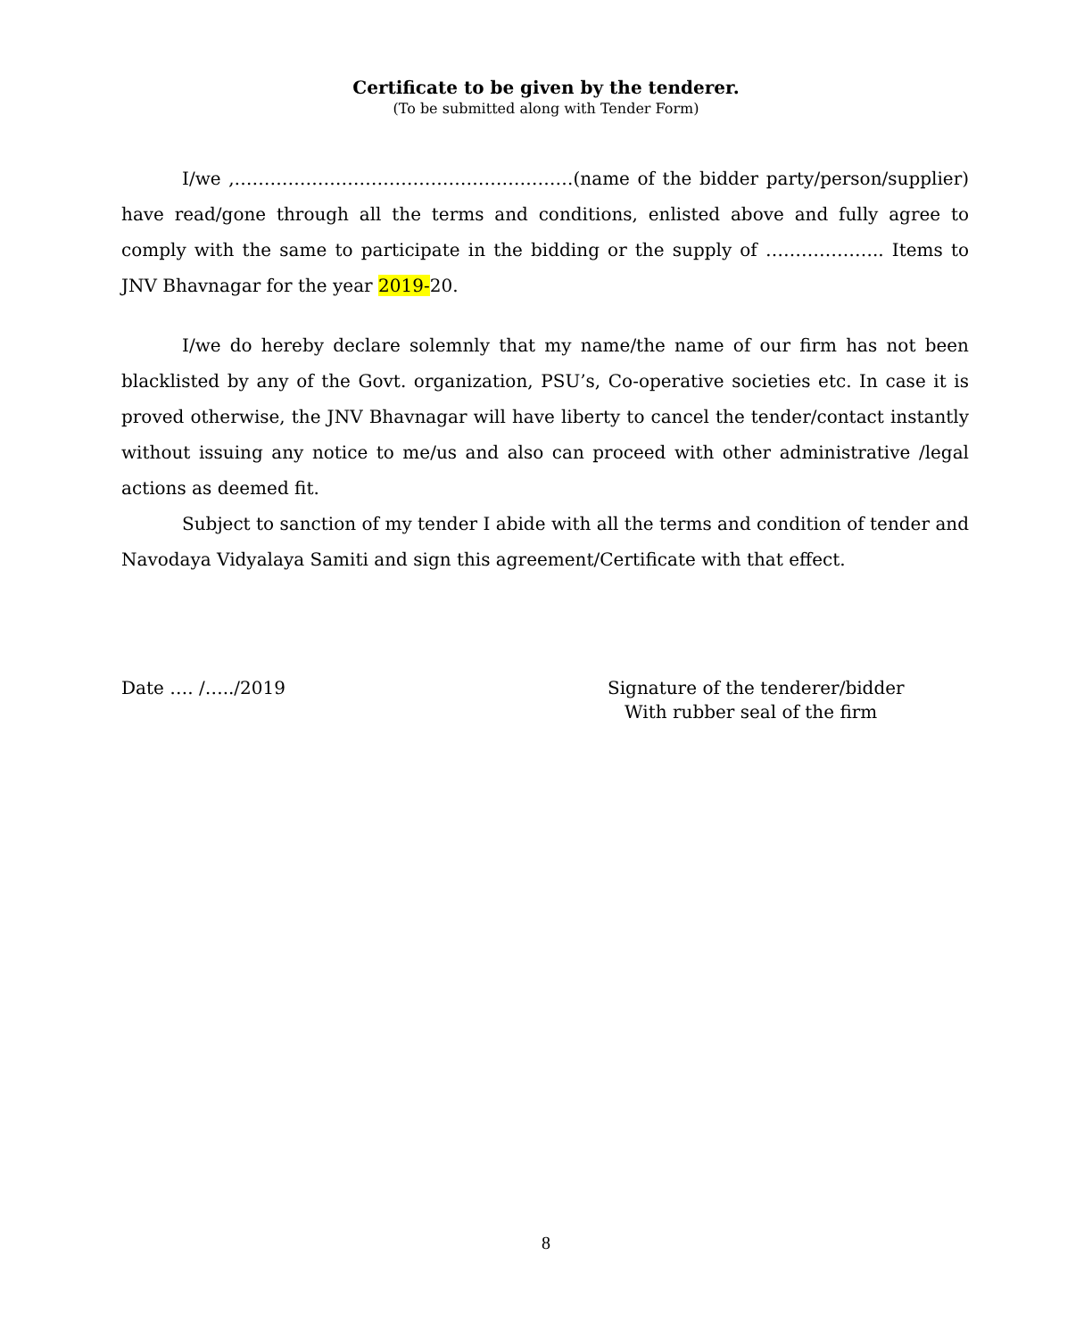Certificate to be given by the tenderer.
(To be submitted along with Tender Form)
I/we ,…………………………………………………(name of the bidder party/person/supplier) have read/gone through all the terms and conditions, enlisted above and fully agree to comply with the same to participate in the bidding or the supply of ……………….. Items to JNV Bhavnagar for the year 2019-20.
I/we do hereby declare solemnly that my name/the name of our firm has not been blacklisted by any of the Govt. organization, PSU’s, Co-operative societies etc. In case it is proved otherwise, the JNV Bhavnagar will have liberty to cancel the tender/contact instantly without issuing any notice to me/us and also can proceed with other administrative /legal actions as deemed fit.
Subject to sanction of my tender I abide with all the terms and condition of tender and Navodaya Vidyalaya Samiti and sign this agreement/Certificate with that effect.
Date …. /…../2019 Signature of the tenderer/bidder
With rubber seal of the firm
8